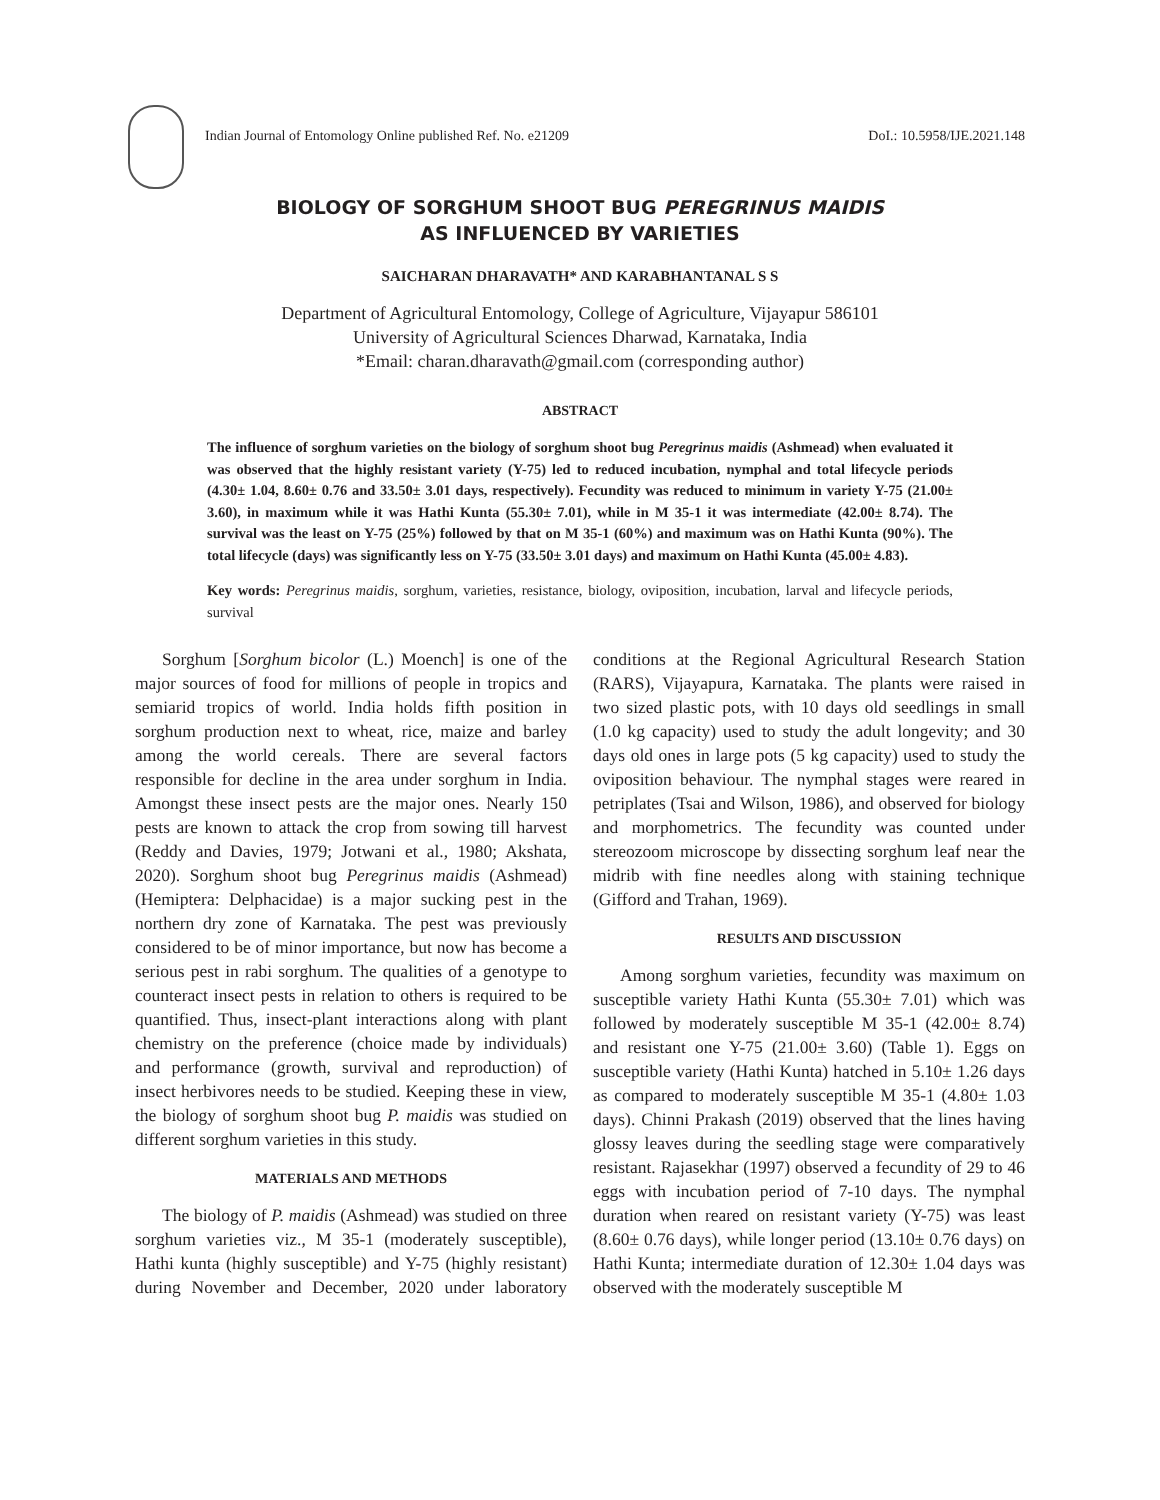Indian Journal of Entomology Online published Ref. No. e21209 DoI.: 10.5958/IJE.2021.148
BIOLOGY OF SORGHUM SHOOT BUG PEREGRINUS MAIDIS
AS INFLUENCED BY VARIETIES
SAICHARAN DHARAVATH* AND KARABHANTANAL S S
Department of Agricultural Entomology, College of Agriculture, Vijayapur 586101
University of Agricultural Sciences Dharwad, Karnataka, India
*Email: charan.dharavath@gmail.com (corresponding author)
ABSTRACT
The influence of sorghum varieties on the biology of sorghum shoot bug Peregrinus maidis (Ashmead) when evaluated it was observed that the highly resistant variety (Y-75) led to reduced incubation, nymphal and total lifecycle periods (4.30± 1.04, 8.60± 0.76 and 33.50± 3.01 days, respectively). Fecundity was reduced to minimum in variety Y-75 (21.00± 3.60), in maximum while it was Hathi Kunta (55.30± 7.01), while in M 35-1 it was intermediate (42.00± 8.74). The survival was the least on Y-75 (25%) followed by that on M 35-1 (60%) and maximum was on Hathi Kunta (90%). The total lifecycle (days) was significantly less on Y-75 (33.50± 3.01 days) and maximum on Hathi Kunta (45.00± 4.83).
Key words: Peregrinus maidis, sorghum, varieties, resistance, biology, oviposition, incubation, larval and lifecycle periods, survival
Sorghum [Sorghum bicolor (L.) Moench] is one of the major sources of food for millions of people in tropics and semiarid tropics of world. India holds fifth position in sorghum production next to wheat, rice, maize and barley among the world cereals. There are several factors responsible for decline in the area under sorghum in India. Amongst these insect pests are the major ones. Nearly 150 pests are known to attack the crop from sowing till harvest (Reddy and Davies, 1979; Jotwani et al., 1980; Akshata, 2020). Sorghum shoot bug Peregrinus maidis (Ashmead) (Hemiptera: Delphacidae) is a major sucking pest in the northern dry zone of Karnataka. The pest was previously considered to be of minor importance, but now has become a serious pest in rabi sorghum. The qualities of a genotype to counteract insect pests in relation to others is required to be quantified. Thus, insect-plant interactions along with plant chemistry on the preference (choice made by individuals) and performance (growth, survival and reproduction) of insect herbivores needs to be studied. Keeping these in view, the biology of sorghum shoot bug P. maidis was studied on different sorghum varieties in this study.
MATERIALS AND METHODS
The biology of P. maidis (Ashmead) was studied on three sorghum varieties viz., M 35-1 (moderately susceptible), Hathi kunta (highly susceptible) and Y-75 (highly resistant) during November and December, 2020 under laboratory conditions at the Regional Agricultural Research Station (RARS), Vijayapura, Karnataka. The plants were raised in two sized plastic pots, with 10 days old seedlings in small (1.0 kg capacity) used to study the adult longevity; and 30 days old ones in large pots (5 kg capacity) used to study the oviposition behaviour. The nymphal stages were reared in petriplates (Tsai and Wilson, 1986), and observed for biology and morphometrics. The fecundity was counted under stereozoom microscope by dissecting sorghum leaf near the midrib with fine needles along with staining technique (Gifford and Trahan, 1969).
RESULTS AND DISCUSSION
Among sorghum varieties, fecundity was maximum on susceptible variety Hathi Kunta (55.30± 7.01) which was followed by moderately susceptible M 35-1 (42.00± 8.74) and resistant one Y-75 (21.00± 3.60) (Table 1). Eggs on susceptible variety (Hathi Kunta) hatched in 5.10± 1.26 days as compared to moderately susceptible M 35-1 (4.80± 1.03 days). Chinni Prakash (2019) observed that the lines having glossy leaves during the seedling stage were comparatively resistant. Rajasekhar (1997) observed a fecundity of 29 to 46 eggs with incubation period of 7-10 days. The nymphal duration when reared on resistant variety (Y-75) was least (8.60± 0.76 days), while longer period (13.10± 0.76 days) on Hathi Kunta; intermediate duration of 12.30± 1.04 days was observed with the moderately susceptible M